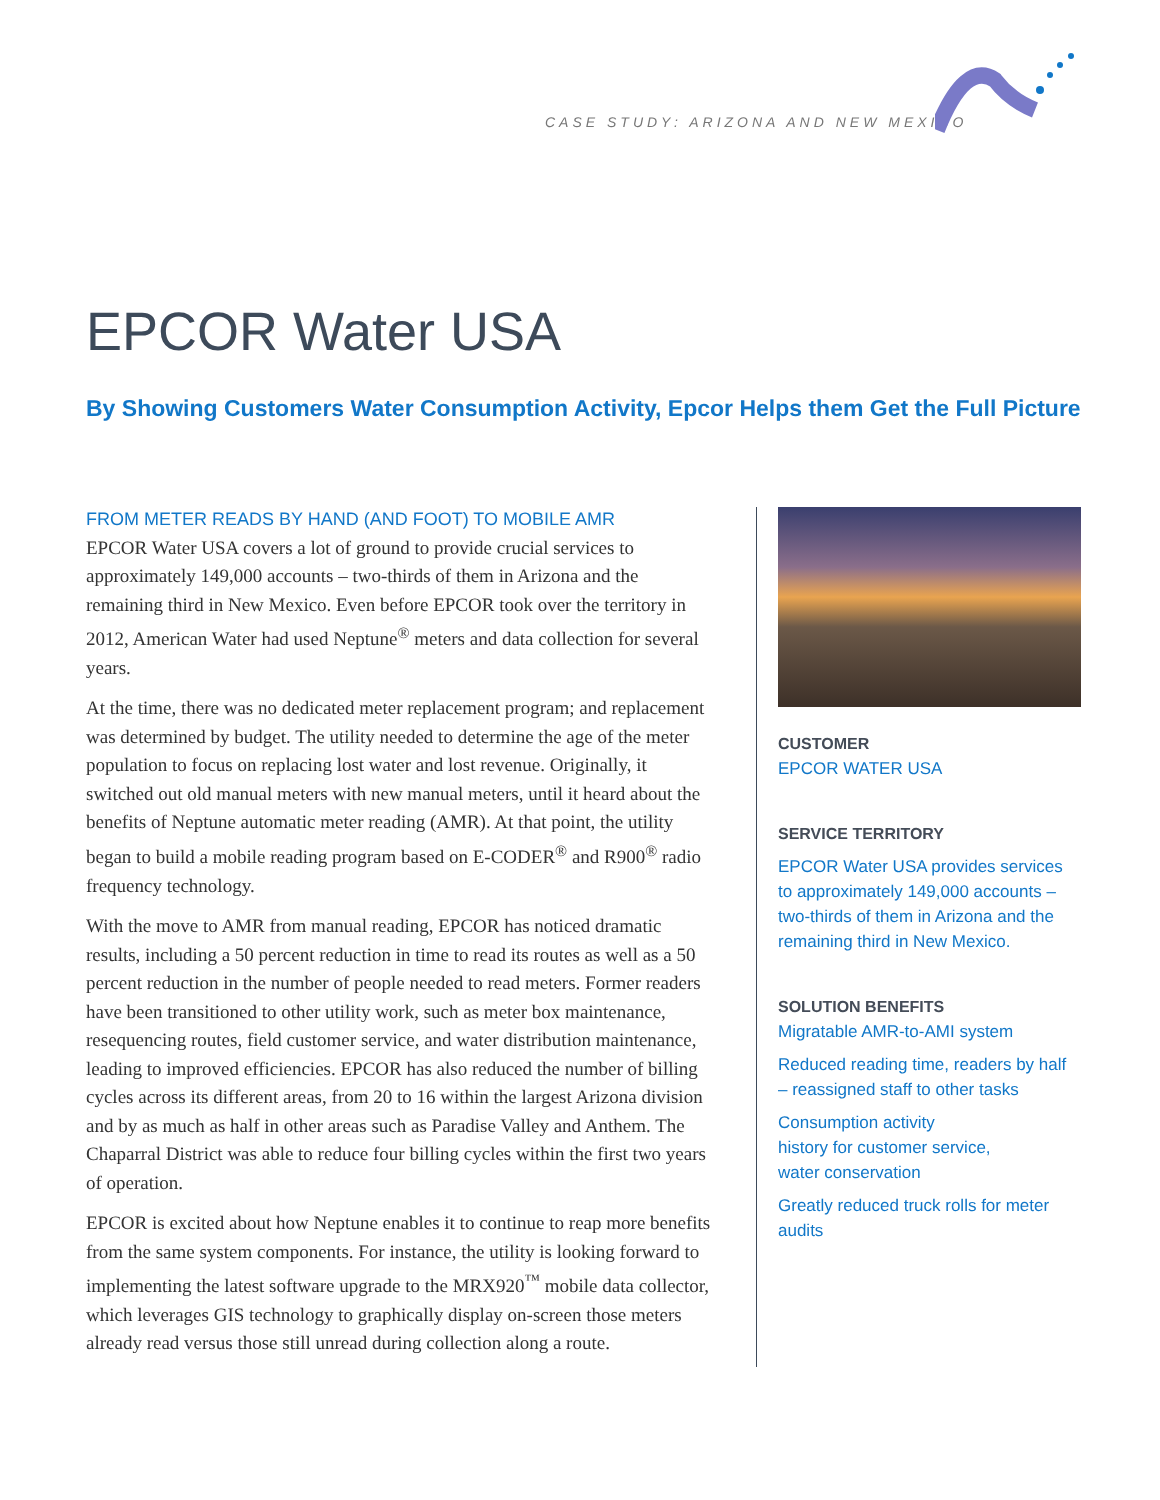CASE STUDY: ARIZONA AND NEW MEXICO
EPCOR Water USA
By Showing Customers Water Consumption Activity, Epcor Helps them Get the Full Picture
FROM METER READS BY HAND (AND FOOT) TO MOBILE AMR
EPCOR Water USA covers a lot of ground to provide crucial services to approximately 149,000 accounts – two-thirds of them in Arizona and the remaining third in New Mexico. Even before EPCOR took over the territory in 2012, American Water had used Neptune<sup>®</sup> meters and data collection for several years.
At the time, there was no dedicated meter replacement program; and replacement was determined by budget. The utility needed to determine the age of the meter population to focus on replacing lost water and lost revenue. Originally, it switched out old manual meters with new manual meters, until it heard about the benefits of Neptune automatic meter reading (AMR). At that point, the utility began to build a mobile reading program based on E-CODER<sup>®</sup> and R900<sup>®</sup> radio frequency technology.
With the move to AMR from manual reading, EPCOR has noticed dramatic results, including a 50 percent reduction in time to read its routes as well as a 50 percent reduction in the number of people needed to read meters. Former readers have been transitioned to other utility work, such as meter box maintenance, resequencing routes, field customer service, and water distribution maintenance, leading to improved efficiencies. EPCOR has also reduced the number of billing cycles across its different areas, from 20 to 16 within the largest Arizona division and by as much as half in other areas such as Paradise Valley and Anthem. The Chaparral District was able to reduce four billing cycles within the first two years of operation.
EPCOR is excited about how Neptune enables it to continue to reap more benefits from the same system components. For instance, the utility is looking forward to implementing the latest software upgrade to the MRX920<sup>™</sup> mobile data collector, which leverages GIS technology to graphically display on-screen those meters already read versus those still unread during collection along a route.
CUSTOMER
EPCOR WATER USA
SERVICE TERRITORY
EPCOR Water USA provides services to approximately 149,000 accounts – two-thirds of them in Arizona and the remaining third in New Mexico.
SOLUTION BENEFITS
Migratable AMR-to-AMI system
Reduced reading time, readers by half – reassigned staff to other tasks
Consumption activity
history for customer service,
water conservation
Greatly reduced truck rolls for meter audits